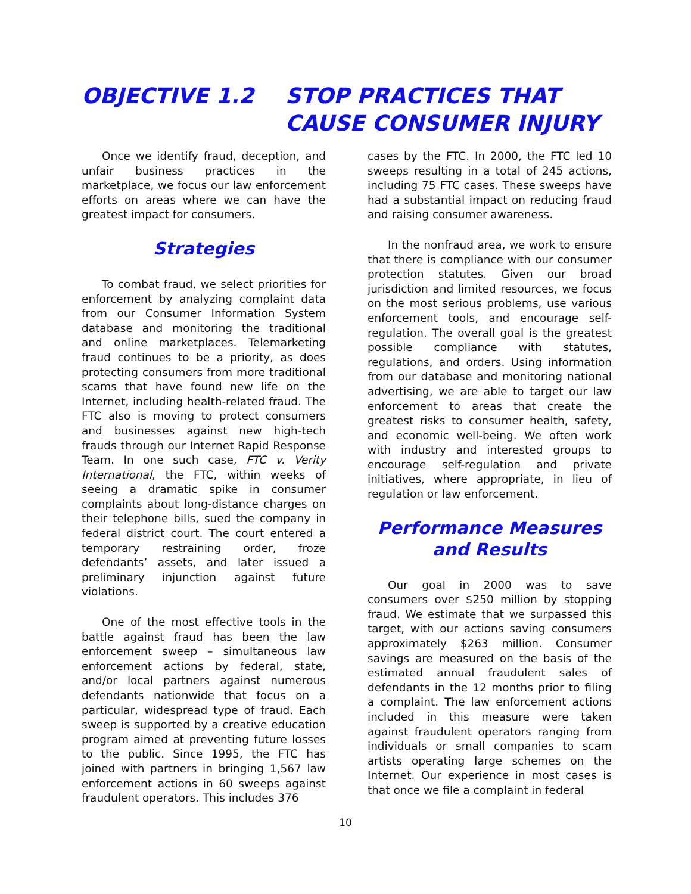OBJECTIVE 1.2 STOP PRACTICES THAT CAUSE CONSUMER INJURY
Once we identify fraud, deception, and unfair business practices in the marketplace, we focus our law enforcement efforts on areas where we can have the greatest impact for consumers.
Strategies
To combat fraud, we select priorities for enforcement by analyzing complaint data from our Consumer Information System database and monitoring the traditional and online marketplaces. Telemarketing fraud continues to be a priority, as does protecting consumers from more traditional scams that have found new life on the Internet, including health-related fraud. The FTC also is moving to protect consumers and businesses against new high-tech frauds through our Internet Rapid Response Team. In one such case, FTC v. Verity International, the FTC, within weeks of seeing a dramatic spike in consumer complaints about long-distance charges on their telephone bills, sued the company in federal district court. The court entered a temporary restraining order, froze defendants’ assets, and later issued a preliminary injunction against future violations.
One of the most effective tools in the battle against fraud has been the law enforcement sweep – simultaneous law enforcement actions by federal, state, and/or local partners against numerous defendants nationwide that focus on a particular, widespread type of fraud. Each sweep is supported by a creative education program aimed at preventing future losses to the public. Since 1995, the FTC has joined with partners in bringing 1,567 law enforcement actions in 60 sweeps against fraudulent operators. This includes 376
cases by the FTC. In 2000, the FTC led 10 sweeps resulting in a total of 245 actions, including 75 FTC cases. These sweeps have had a substantial impact on reducing fraud and raising consumer awareness.
In the nonfraud area, we work to ensure that there is compliance with our consumer protection statutes. Given our broad jurisdiction and limited resources, we focus on the most serious problems, use various enforcement tools, and encourage self-regulation. The overall goal is the greatest possible compliance with statutes, regulations, and orders. Using information from our database and monitoring national advertising, we are able to target our law enforcement to areas that create the greatest risks to consumer health, safety, and economic well-being. We often work with industry and interested groups to encourage self-regulation and private initiatives, where appropriate, in lieu of regulation or law enforcement.
Performance Measures
and Results
Our goal in 2000 was to save consumers over $250 million by stopping fraud. We estimate that we surpassed this target, with our actions saving consumers approximately $263 million. Consumer savings are measured on the basis of the estimated annual fraudulent sales of defendants in the 12 months prior to filing a complaint. The law enforcement actions included in this measure were taken against fraudulent operators ranging from individuals or small companies to scam artists operating large schemes on the Internet. Our experience in most cases is that once we file a complaint in federal
10